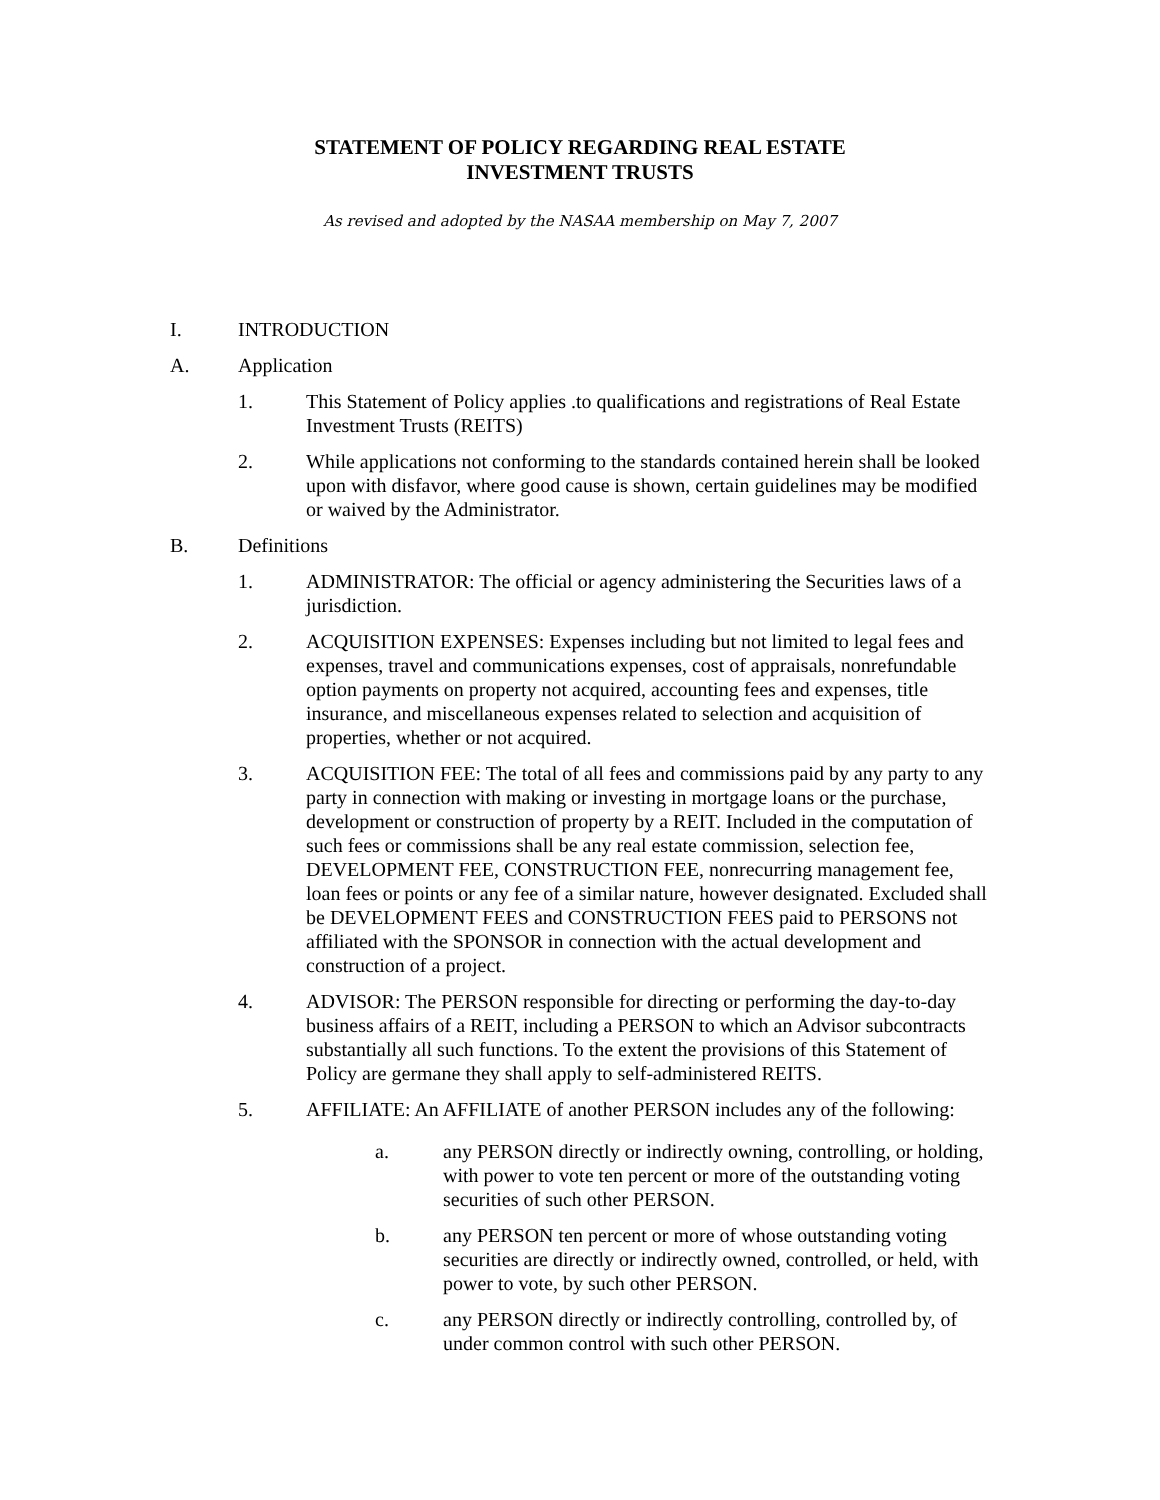STATEMENT OF POLICY REGARDING REAL ESTATE
INVESTMENT TRUSTS
As revised and adopted by the NASAA membership on May 7, 2007
I. INTRODUCTION
A. Application
1. This Statement of Policy applies .to qualifications and registrations of Real Estate Investment Trusts (REITS)
2. While applications not conforming to the standards contained herein shall be looked upon with disfavor, where good cause is shown, certain guidelines may be modified or waived by the Administrator.
B. Definitions
1. ADMINISTRATOR: The official or agency administering the Securities laws of a jurisdiction.
2. ACQUISITION EXPENSES: Expenses including but not limited to legal fees and expenses, travel and communications expenses, cost of appraisals, nonrefundable option payments on property not acquired, accounting fees and expenses, title insurance, and miscellaneous expenses related to selection and acquisition of properties, whether or not acquired.
3. ACQUISITION FEE: The total of all fees and commissions paid by any party to any party in connection with making or investing in mortgage loans or the purchase, development or construction of property by a REIT. Included in the computation of such fees or commissions shall be any real estate commission, selection fee, DEVELOPMENT FEE, CONSTRUCTION FEE, nonrecurring management fee, loan fees or points or any fee of a similar nature, however designated. Excluded shall be DEVELOPMENT FEES and CONSTRUCTION FEES paid to PERSONS not affiliated with the SPONSOR in connection with the actual development and construction of a project.
4. ADVISOR: The PERSON responsible for directing or performing the day-to-day business affairs of a REIT, including a PERSON to which an Advisor subcontracts substantially all such functions. To the extent the provisions of this Statement of Policy are germane they shall apply to self-administered REITS.
5. AFFILIATE: An AFFILIATE of another PERSON includes any of the following:
a. any PERSON directly or indirectly owning, controlling, or holding, with power to vote ten percent or more of the outstanding voting securities of such other PERSON.
b. any PERSON ten percent or more of whose outstanding voting securities are directly or indirectly owned, controlled, or held, with power to vote, by such other PERSON.
c. any PERSON directly or indirectly controlling, controlled by, of under common control with such other PERSON.